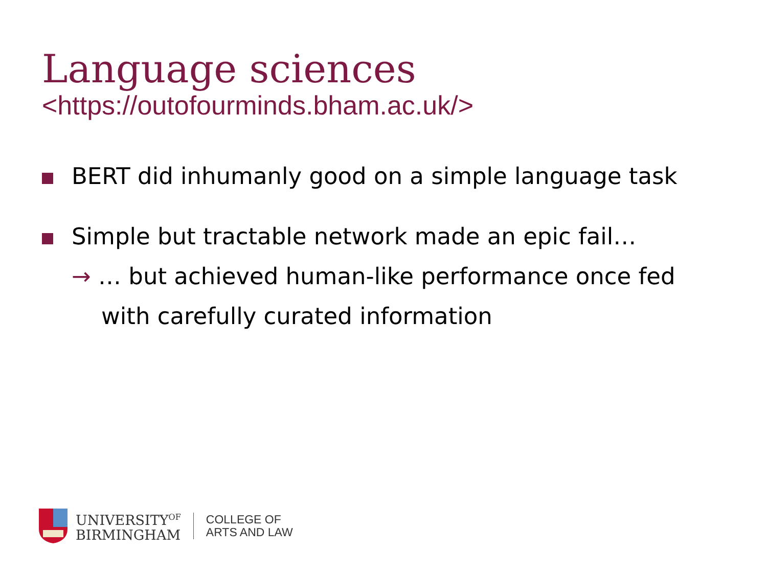Language sciences
<https://outofourminds.bham.ac.uk/>
BERT did inhumanly good on a simple language task
Simple but tractable network made an epic fail…
→ … but achieved human-like performance once fed
with carefully curated information
UNIVERSITY<sup>OF</sup>
BIRMINGHAM
COLLEGE OF
ARTS AND LAW